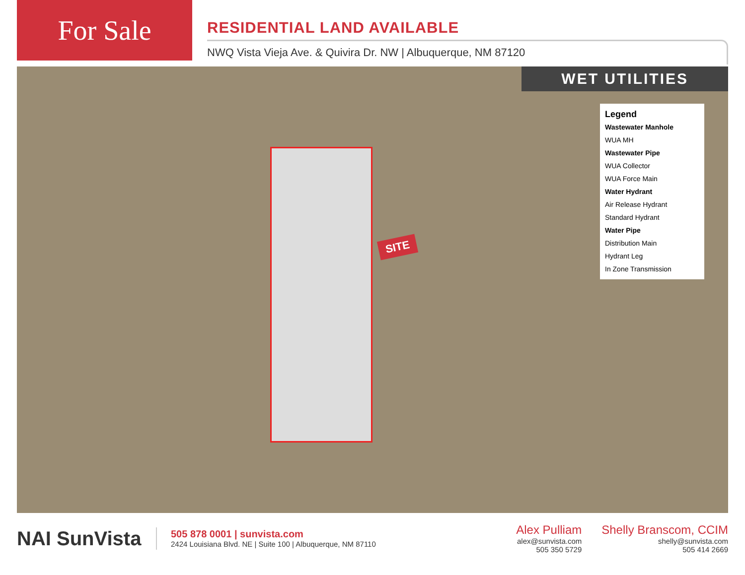For Sale
RESIDENTIAL LAND AVAILABLE
NWQ Vista Vieja Ave. & Quivira Dr. NW | Albuquerque, NM 87120
WET UTILITIES
SITE
Legend
Wastewater Manhole
WUA MH
Wastewater Pipe
WUA Collector
WUA Force Main
Water Hydrant
Air Release Hydrant
Standard Hydrant
Water Pipe
Distribution Main
Hydrant Leg
In Zone Transmission
NAI SunVista
505 878 0001 | sunvista.com
2424 Louisiana Blvd. NE | Suite 100 | Albuquerque, NM 87110
Alex Pulliam
alex@sunvista.com
505 350 5729
Shelly Branscom, CCIM
shelly@sunvista.com
505 414 2669